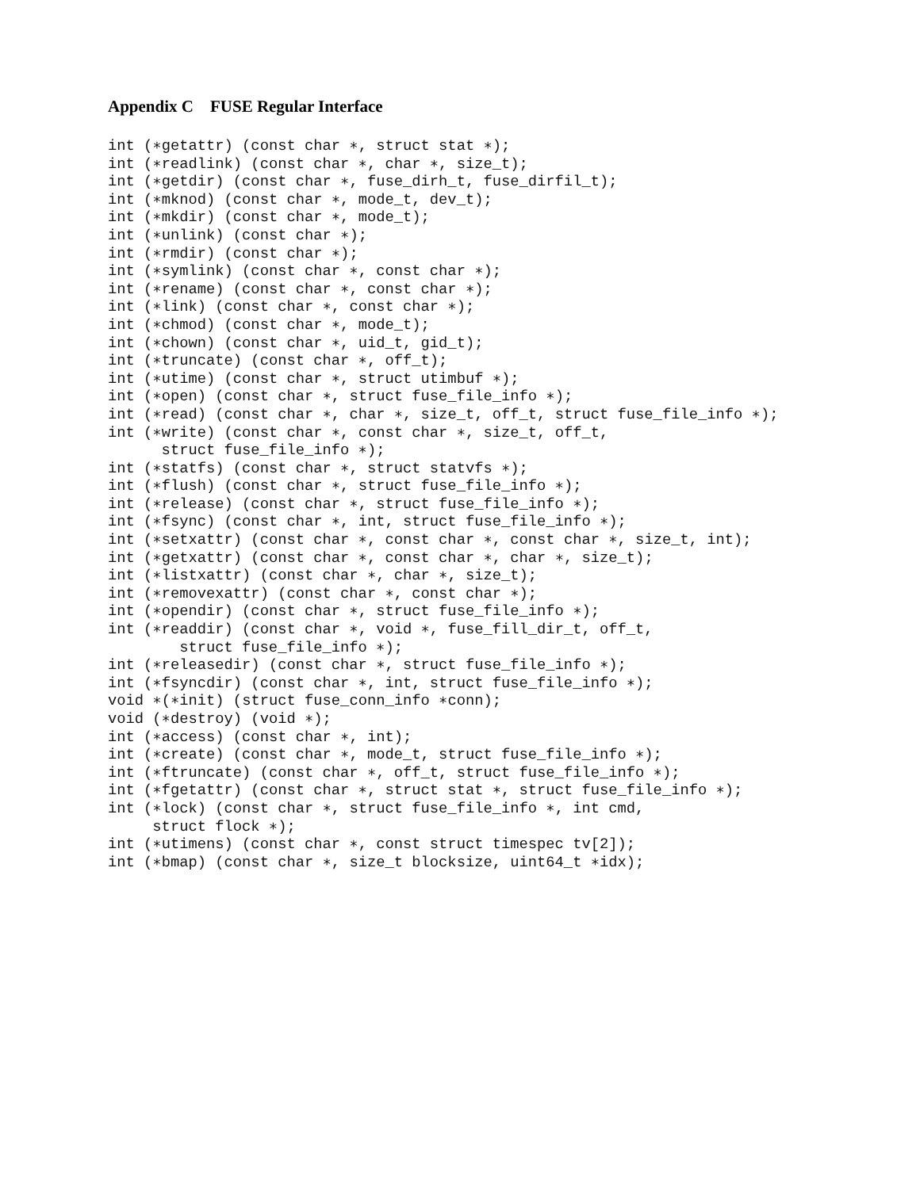Appendix C FUSE Regular Interface
int (∗getattr) (const char ∗, struct stat ∗);
int (∗readlink) (const char ∗, char ∗, size_t);
int (∗getdir) (const char ∗, fuse_dirh_t, fuse_dirfil_t);
int (∗mknod) (const char ∗, mode_t, dev_t);
int (∗mkdir) (const char ∗, mode_t);
int (∗unlink) (const char ∗);
int (∗rmdir) (const char ∗);
int (∗symlink) (const char ∗, const char ∗);
int (∗rename) (const char ∗, const char ∗);
int (∗link) (const char ∗, const char ∗);
int (∗chmod) (const char ∗, mode_t);
int (∗chown) (const char ∗, uid_t, gid_t);
int (∗truncate) (const char ∗, off_t);
int (∗utime) (const char ∗, struct utimbuf ∗);
int (∗open) (const char ∗, struct fuse_file_info ∗);
int (∗read) (const char ∗, char ∗, size_t, off_t, struct fuse_file_info ∗);
int (∗write) (const char ∗, const char ∗, size_t, off_t,
      struct fuse_file_info ∗);
int (∗statfs) (const char ∗, struct statvfs ∗);
int (∗flush) (const char ∗, struct fuse_file_info ∗);
int (∗release) (const char ∗, struct fuse_file_info ∗);
int (∗fsync) (const char ∗, int, struct fuse_file_info ∗);
int (∗setxattr) (const char ∗, const char ∗, const char ∗, size_t, int);
int (∗getxattr) (const char ∗, const char ∗, char ∗, size_t);
int (∗listxattr) (const char ∗, char ∗, size_t);
int (∗removexattr) (const char ∗, const char ∗);
int (∗opendir) (const char ∗, struct fuse_file_info ∗);
int (∗readdir) (const char ∗, void ∗, fuse_fill_dir_t, off_t,
        struct fuse_file_info ∗);
int (∗releasedir) (const char ∗, struct fuse_file_info ∗);
int (∗fsyncdir) (const char ∗, int, struct fuse_file_info ∗);
void ∗(∗init) (struct fuse_conn_info ∗conn);
void (∗destroy) (void ∗);
int (∗access) (const char ∗, int);
int (∗create) (const char ∗, mode_t, struct fuse_file_info ∗);
int (∗ftruncate) (const char ∗, off_t, struct fuse_file_info ∗);
int (∗fgetattr) (const char ∗, struct stat ∗, struct fuse_file_info ∗);
int (∗lock) (const char ∗, struct fuse_file_info ∗, int cmd,
     struct flock ∗);
int (∗utimens) (const char ∗, const struct timespec tv[2]);
int (∗bmap) (const char ∗, size_t blocksize, uint64_t ∗idx);